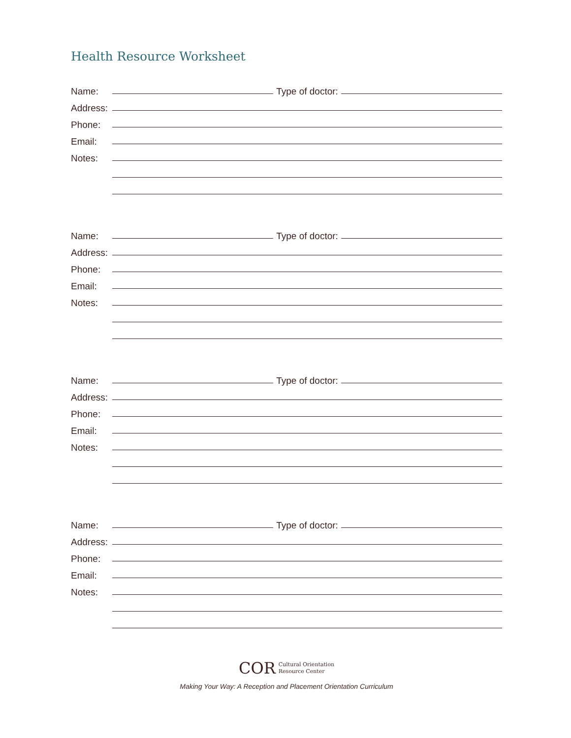Health Resource Worksheet
Name: Type of doctor:
Address:
Phone:
Email:
Notes:
Name: Type of doctor:
Address:
Phone:
Email:
Notes:
Name: Type of doctor:
Address:
Phone:
Email:
Notes:
Name: Type of doctor:
Address:
Phone:
Email:
Notes:
COR Cultural Orientation
Resource Center
Making Your Way: A Reception and Placement Orientation Curriculum